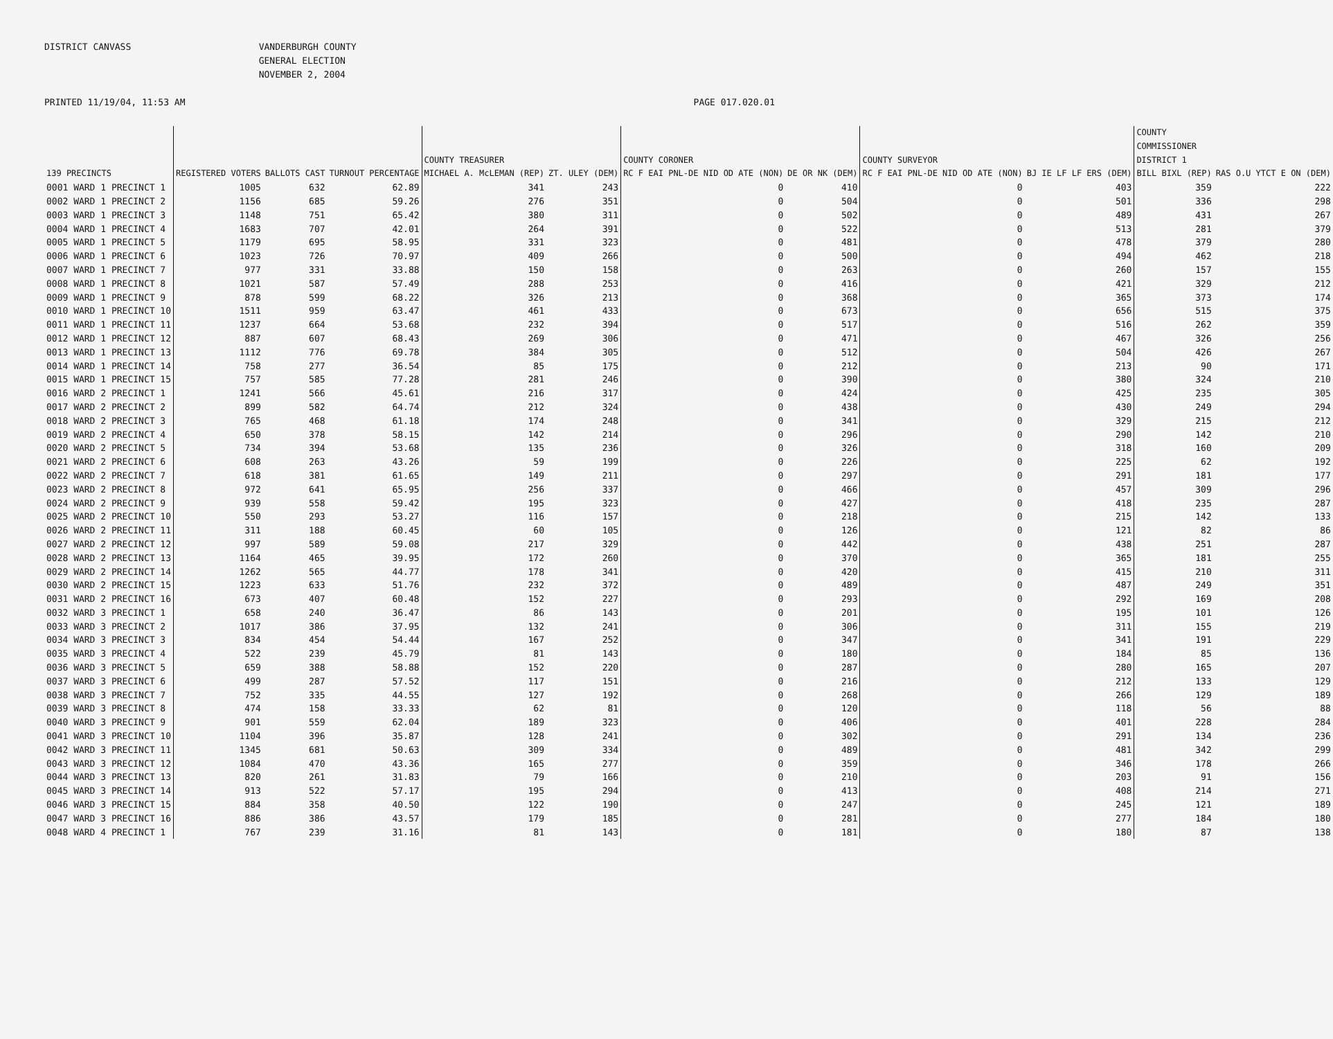DISTRICT CANVASS VANDERBURGH COUNTY
GENERAL ELECTION
NOVEMBER 2, 2004
PRINTED 11/19/04, 11:53 AM PAGE 017.020.01
| | | | | COUNTY TREASURER | | COUNTY CORONER | | COUNTY SURVEYOR | | COUNTY COMMISSIONER DISTRICT 1 | |
| --- | --- | --- | --- | --- | --- | --- | --- | --- | --- | --- | --- |
| 139 PRECINCTS | REGISTERED VOTERS | BALLOTS CAST | TURNOUT PERCENTAGE | MICHAEL A. McLEMAN (REP) | ZT. ULEY (DEM) | RC F EAI PNL-DE NID OD ATE (NON) | DE OR NK (DEM) | RC F EAI PNL-DE NID OD ATE (NON) | BJ IE LF LF ERS (DEM) | BILL BIXL (REP) | RAS O.U YTCT E ON (DEM) |
| 0001 WARD 1 PRECINCT 1 | 1005 | 632 | 62.89 | 341 | 243 | 0 | 410 | 0 | 403 | 359 | 222 |
| 0002 WARD 1 PRECINCT 2 | 1156 | 685 | 59.26 | 276 | 351 | 0 | 504 | 0 | 501 | 336 | 298 |
| 0003 WARD 1 PRECINCT 3 | 1148 | 751 | 65.42 | 380 | 311 | 0 | 502 | 0 | 489 | 431 | 267 |
| 0004 WARD 1 PRECINCT 4 | 1683 | 707 | 42.01 | 264 | 391 | 0 | 522 | 0 | 513 | 281 | 379 |
| 0005 WARD 1 PRECINCT 5 | 1179 | 695 | 58.95 | 331 | 323 | 0 | 481 | 0 | 478 | 379 | 280 |
| 0006 WARD 1 PRECINCT 6 | 1023 | 726 | 70.97 | 409 | 266 | 0 | 500 | 0 | 494 | 462 | 218 |
| 0007 WARD 1 PRECINCT 7 | 977 | 331 | 33.88 | 150 | 158 | 0 | 263 | 0 | 260 | 157 | 155 |
| 0008 WARD 1 PRECINCT 8 | 1021 | 587 | 57.49 | 288 | 253 | 0 | 416 | 0 | 421 | 329 | 212 |
| 0009 WARD 1 PRECINCT 9 | 878 | 599 | 68.22 | 326 | 213 | 0 | 368 | 0 | 365 | 373 | 174 |
| 0010 WARD 1 PRECINCT 10 | 1511 | 959 | 63.47 | 461 | 433 | 0 | 673 | 0 | 656 | 515 | 375 |
| 0011 WARD 1 PRECINCT 11 | 1237 | 664 | 53.68 | 232 | 394 | 0 | 517 | 0 | 516 | 262 | 359 |
| 0012 WARD 1 PRECINCT 12 | 887 | 607 | 68.43 | 269 | 306 | 0 | 471 | 0 | 467 | 326 | 256 |
| 0013 WARD 1 PRECINCT 13 | 1112 | 776 | 69.78 | 384 | 305 | 0 | 512 | 0 | 504 | 426 | 267 |
| 0014 WARD 1 PRECINCT 14 | 758 | 277 | 36.54 | 85 | 175 | 0 | 212 | 0 | 213 | 90 | 171 |
| 0015 WARD 1 PRECINCT 15 | 757 | 585 | 77.28 | 281 | 246 | 0 | 390 | 0 | 380 | 324 | 210 |
| 0016 WARD 2 PRECINCT 1 | 1241 | 566 | 45.61 | 216 | 317 | 0 | 424 | 0 | 425 | 235 | 305 |
| 0017 WARD 2 PRECINCT 2 | 899 | 582 | 64.74 | 212 | 324 | 0 | 438 | 0 | 430 | 249 | 294 |
| 0018 WARD 2 PRECINCT 3 | 765 | 468 | 61.18 | 174 | 248 | 0 | 341 | 0 | 329 | 215 | 212 |
| 0019 WARD 2 PRECINCT 4 | 650 | 378 | 58.15 | 142 | 214 | 0 | 296 | 0 | 290 | 142 | 210 |
| 0020 WARD 2 PRECINCT 5 | 734 | 394 | 53.68 | 135 | 236 | 0 | 326 | 0 | 318 | 160 | 209 |
| 0021 WARD 2 PRECINCT 6 | 608 | 263 | 43.26 | 59 | 199 | 0 | 226 | 0 | 225 | 62 | 192 |
| 0022 WARD 2 PRECINCT 7 | 618 | 381 | 61.65 | 149 | 211 | 0 | 297 | 0 | 291 | 181 | 177 |
| 0023 WARD 2 PRECINCT 8 | 972 | 641 | 65.95 | 256 | 337 | 0 | 466 | 0 | 457 | 309 | 296 |
| 0024 WARD 2 PRECINCT 9 | 939 | 558 | 59.42 | 195 | 323 | 0 | 427 | 0 | 418 | 235 | 287 |
| 0025 WARD 2 PRECINCT 10 | 550 | 293 | 53.27 | 116 | 157 | 0 | 218 | 0 | 215 | 142 | 133 |
| 0026 WARD 2 PRECINCT 11 | 311 | 188 | 60.45 | 60 | 105 | 0 | 126 | 0 | 121 | 82 | 86 |
| 0027 WARD 2 PRECINCT 12 | 997 | 589 | 59.08 | 217 | 329 | 0 | 442 | 0 | 438 | 251 | 287 |
| 0028 WARD 2 PRECINCT 13 | 1164 | 465 | 39.95 | 172 | 260 | 0 | 370 | 0 | 365 | 181 | 255 |
| 0029 WARD 2 PRECINCT 14 | 1262 | 565 | 44.77 | 178 | 341 | 0 | 420 | 0 | 415 | 210 | 311 |
| 0030 WARD 2 PRECINCT 15 | 1223 | 633 | 51.76 | 232 | 372 | 0 | 489 | 0 | 487 | 249 | 351 |
| 0031 WARD 2 PRECINCT 16 | 673 | 407 | 60.48 | 152 | 227 | 0 | 293 | 0 | 292 | 169 | 208 |
| 0032 WARD 3 PRECINCT 1 | 658 | 240 | 36.47 | 86 | 143 | 0 | 201 | 0 | 195 | 101 | 126 |
| 0033 WARD 3 PRECINCT 2 | 1017 | 386 | 37.95 | 132 | 241 | 0 | 306 | 0 | 311 | 155 | 219 |
| 0034 WARD 3 PRECINCT 3 | 834 | 454 | 54.44 | 167 | 252 | 0 | 347 | 0 | 341 | 191 | 229 |
| 0035 WARD 3 PRECINCT 4 | 522 | 239 | 45.79 | 81 | 143 | 0 | 180 | 0 | 184 | 85 | 136 |
| 0036 WARD 3 PRECINCT 5 | 659 | 388 | 58.88 | 152 | 220 | 0 | 287 | 0 | 280 | 165 | 207 |
| 0037 WARD 3 PRECINCT 6 | 499 | 287 | 57.52 | 117 | 151 | 0 | 216 | 0 | 212 | 133 | 129 |
| 0038 WARD 3 PRECINCT 7 | 752 | 335 | 44.55 | 127 | 192 | 0 | 268 | 0 | 266 | 129 | 189 |
| 0039 WARD 3 PRECINCT 8 | 474 | 158 | 33.33 | 62 | 81 | 0 | 120 | 0 | 118 | 56 | 88 |
| 0040 WARD 3 PRECINCT 9 | 901 | 559 | 62.04 | 189 | 323 | 0 | 406 | 0 | 401 | 228 | 284 |
| 0041 WARD 3 PRECINCT 10 | 1104 | 396 | 35.87 | 128 | 241 | 0 | 302 | 0 | 291 | 134 | 236 |
| 0042 WARD 3 PRECINCT 11 | 1345 | 681 | 50.63 | 309 | 334 | 0 | 489 | 0 | 481 | 342 | 299 |
| 0043 WARD 3 PRECINCT 12 | 1084 | 470 | 43.36 | 165 | 277 | 0 | 359 | 0 | 346 | 178 | 266 |
| 0044 WARD 3 PRECINCT 13 | 820 | 261 | 31.83 | 79 | 166 | 0 | 210 | 0 | 203 | 91 | 156 |
| 0045 WARD 3 PRECINCT 14 | 913 | 522 | 57.17 | 195 | 294 | 0 | 413 | 0 | 408 | 214 | 271 |
| 0046 WARD 3 PRECINCT 15 | 884 | 358 | 40.50 | 122 | 190 | 0 | 247 | 0 | 245 | 121 | 189 |
| 0047 WARD 3 PRECINCT 16 | 886 | 386 | 43.57 | 179 | 185 | 0 | 281 | 0 | 277 | 184 | 180 |
| 0048 WARD 4 PRECINCT 1 | 767 | 239 | 31.16 | 81 | 143 | 0 | 181 | 0 | 180 | 87 | 138 |